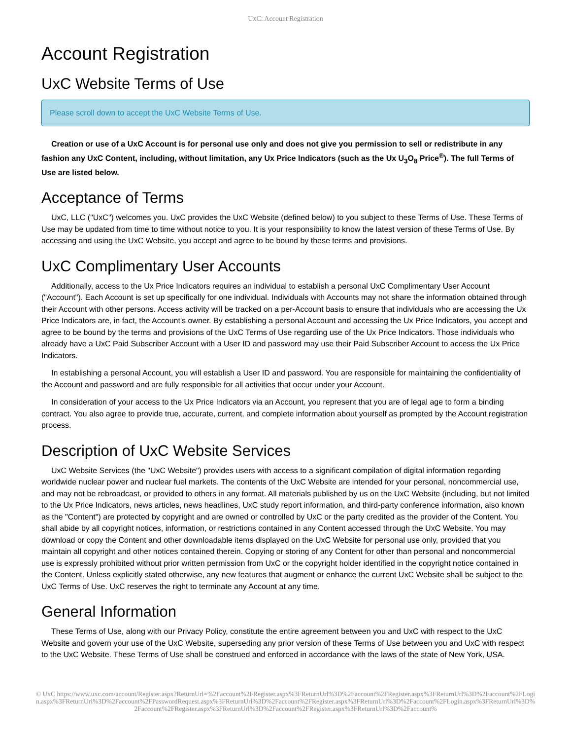UxC: Account Registration
Account Registration
UxC Website Terms of Use
Please scroll down to accept the UxC Website Terms of Use.
Creation or use of a UxC Account is for personal use only and does not give you permission to sell or redistribute in any fashion any UxC Content, including, without limitation, any Ux Price Indicators (such as the Ux U<sub>3</sub>O<sub>8</sub> Price<sup>®</sup>). The full Terms of Use are listed below.
Acceptance of Terms
UxC, LLC ("UxC") welcomes you. UxC provides the UxC Website (defined below) to you subject to these Terms of Use. These Terms of Use may be updated from time to time without notice to you. It is your responsibility to know the latest version of these Terms of Use. By accessing and using the UxC Website, you accept and agree to be bound by these terms and provisions.
UxC Complimentary User Accounts
Additionally, access to the Ux Price Indicators requires an individual to establish a personal UxC Complimentary User Account ("Account"). Each Account is set up specifically for one individual. Individuals with Accounts may not share the information obtained through their Account with other persons. Access activity will be tracked on a per-Account basis to ensure that individuals who are accessing the Ux Price Indicators are, in fact, the Account's owner. By establishing a personal Account and accessing the Ux Price Indicators, you accept and agree to be bound by the terms and provisions of the UxC Terms of Use regarding use of the Ux Price Indicators. Those individuals who already have a UxC Paid Subscriber Account with a User ID and password may use their Paid Subscriber Account to access the Ux Price Indicators.
In establishing a personal Account, you will establish a User ID and password. You are responsible for maintaining the confidentiality of the Account and password and are fully responsible for all activities that occur under your Account.
In consideration of your access to the Ux Price Indicators via an Account, you represent that you are of legal age to form a binding contract. You also agree to provide true, accurate, current, and complete information about yourself as prompted by the Account registration process.
Description of UxC Website Services
UxC Website Services (the "UxC Website") provides users with access to a significant compilation of digital information regarding worldwide nuclear power and nuclear fuel markets. The contents of the UxC Website are intended for your personal, noncommercial use, and may not be rebroadcast, or provided to others in any format. All materials published by us on the UxC Website (including, but not limited to the Ux Price Indicators, news articles, news headlines, UxC study report information, and third-party conference information, also known as the "Content") are protected by copyright and are owned or controlled by UxC or the party credited as the provider of the Content. You shall abide by all copyright notices, information, or restrictions contained in any Content accessed through the UxC Website. You may download or copy the Content and other downloadable items displayed on the UxC Website for personal use only, provided that you maintain all copyright and other notices contained therein. Copying or storing of any Content for other than personal and noncommercial use is expressly prohibited without prior written permission from UxC or the copyright holder identified in the copyright notice contained in the Content. Unless explicitly stated otherwise, any new features that augment or enhance the current UxC Website shall be subject to the UxC Terms of Use. UxC reserves the right to terminate any Account at any time.
General Information
These Terms of Use, along with our Privacy Policy, constitute the entire agreement between you and UxC with respect to the UxC Website and govern your use of the UxC Website, superseding any prior version of these Terms of Use between you and UxC with respect to the UxC Website. These Terms of Use shall be construed and enforced in accordance with the laws of the state of New York, USA.
© UxC https://www.uxc.com/account/Register.aspx?ReturnUrl=%2Faccount%2FRegister.aspx%3FReturnUrl%3D%2Faccount%2FRegister.aspx%3FReturnUrl%3D%2Faccount%2FLogin.aspx%3FReturnUrl%3D%2Faccount%2FPasswordRequest.aspx%3FReturnUrl%3D%2Faccount%2FRegister.aspx%3FReturnUrl%3D%2Faccount%2FLogin.aspx%3FReturnUrl%3D%2Faccount%2FRegister.aspx%3FReturnUrl%3D%2Faccount%2FRegister.aspx%3FReturnUrl%3D%2Faccount%